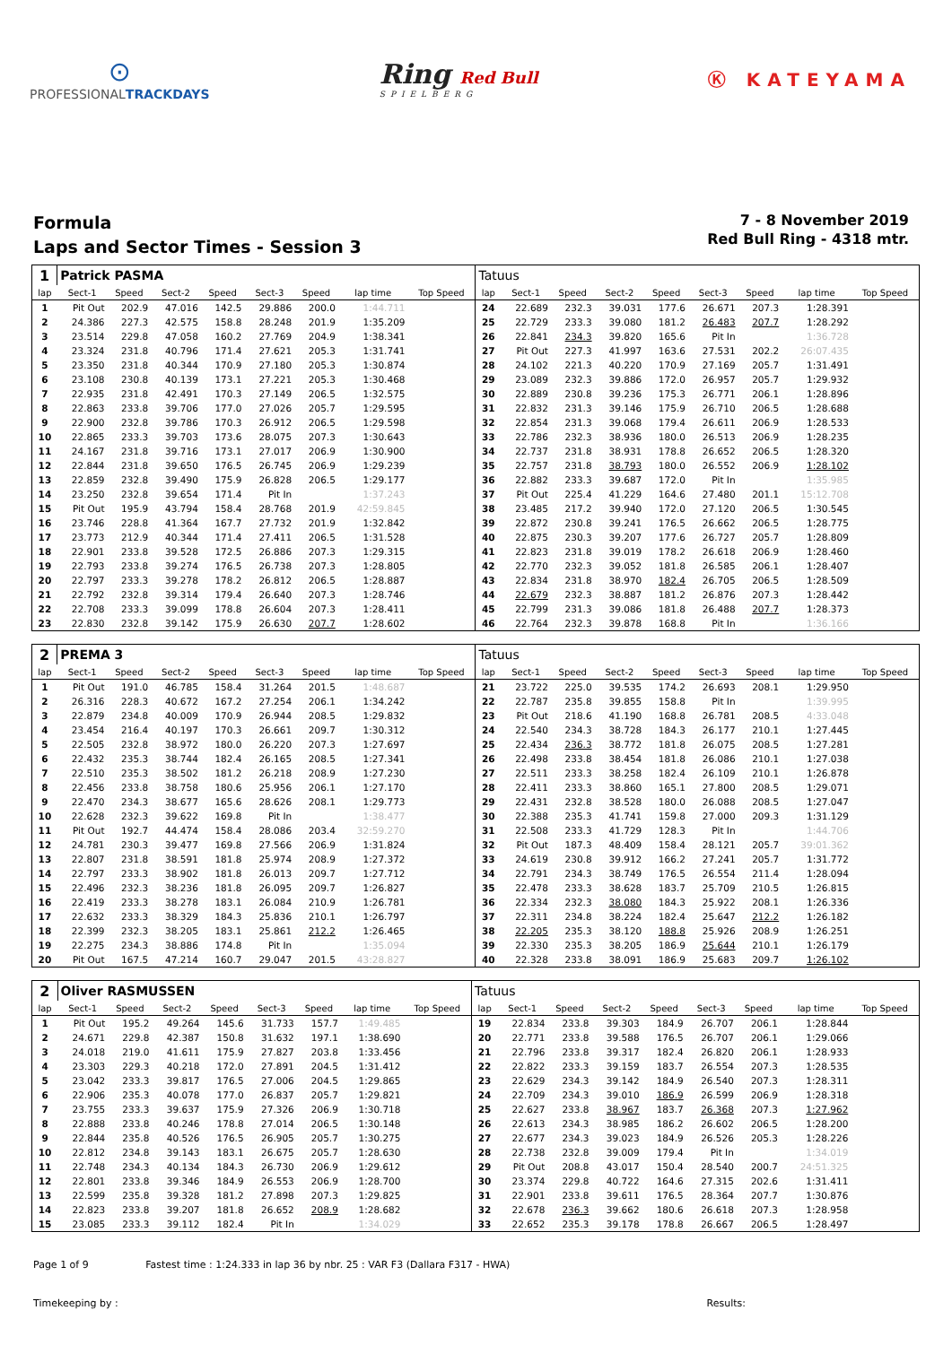⊙
PROFESSIONALTRACKDAYS
Ring Red Bull
SPIELBERG
Ⓚ KATEYAMA
Formula
Laps and Sector Times - Session 3
7 - 8 November 2019
Red Bull Ring - 4318 mtr.
| 1 | Patrick PASMA | | | | | | | | Tatuus | | | | | | | | |
| lap | Sect-1 | Speed | Sect-2 | Speed | Sect-3 | Speed | lap time | Top Speed | lap | Sect-1 | Speed | Sect-2 | Speed | Sect-3 | Speed | lap time | Top Speed |
| 1 | Pit Out | 202.9 | 47.016 | 142.5 | 29.886 | 200.0 | 1:44.711 | | 24 | 22.689 | 232.3 | 39.031 | 177.6 | 26.671 | 207.3 | 1:28.391 | |
| 2 | 24.386 | 227.3 | 42.575 | 158.8 | 28.248 | 201.9 | 1:35.209 | | 25 | 22.729 | 233.3 | 39.080 | 181.2 | 26.483 | 207.7 | 1:28.292 | |
| 3 | 23.514 | 229.8 | 47.058 | 160.2 | 27.769 | 204.9 | 1:38.341 | | 26 | 22.841 | 234.3 | 39.820 | 165.6 | Pit In | | 1:36.728 | |
| 4 | 23.324 | 231.8 | 40.796 | 171.4 | 27.621 | 205.3 | 1:31.741 | | 27 | Pit Out | 227.3 | 41.997 | 163.6 | 27.531 | 202.2 | 26:07.435 | |
| 5 | 23.350 | 231.8 | 40.344 | 170.9 | 27.180 | 205.3 | 1:30.874 | | 28 | 24.102 | 221.3 | 40.220 | 170.9 | 27.169 | 205.7 | 1:31.491 | |
| 6 | 23.108 | 230.8 | 40.139 | 173.1 | 27.221 | 205.3 | 1:30.468 | | 29 | 23.089 | 232.3 | 39.886 | 172.0 | 26.957 | 205.7 | 1:29.932 | |
| 7 | 22.935 | 231.8 | 42.491 | 170.3 | 27.149 | 206.5 | 1:32.575 | | 30 | 22.889 | 230.8 | 39.236 | 175.3 | 26.771 | 206.1 | 1:28.896 | |
| 8 | 22.863 | 233.8 | 39.706 | 177.0 | 27.026 | 205.7 | 1:29.595 | | 31 | 22.832 | 231.3 | 39.146 | 175.9 | 26.710 | 206.5 | 1:28.688 | |
| 9 | 22.900 | 232.8 | 39.786 | 170.3 | 26.912 | 206.5 | 1:29.598 | | 32 | 22.854 | 231.3 | 39.068 | 179.4 | 26.611 | 206.9 | 1:28.533 | |
| 10 | 22.865 | 233.3 | 39.703 | 173.6 | 28.075 | 207.3 | 1:30.643 | | 33 | 22.786 | 232.3 | 38.936 | 180.0 | 26.513 | 206.9 | 1:28.235 | |
| 11 | 24.167 | 231.8 | 39.716 | 173.1 | 27.017 | 206.9 | 1:30.900 | | 34 | 22.737 | 231.8 | 38.931 | 178.8 | 26.652 | 206.5 | 1:28.320 | |
| 12 | 22.844 | 231.8 | 39.650 | 176.5 | 26.745 | 206.9 | 1:29.239 | | 35 | 22.757 | 231.8 | 38.793 | 180.0 | 26.552 | 206.9 | 1:28.102 | |
| 13 | 22.859 | 232.8 | 39.490 | 175.9 | 26.828 | 206.5 | 1:29.177 | | 36 | 22.882 | 233.3 | 39.687 | 172.0 | Pit In | | 1:35.985 | |
| 14 | 23.250 | 232.8 | 39.654 | 171.4 | Pit In | | 1:37.243 | | 37 | Pit Out | 225.4 | 41.229 | 164.6 | 27.480 | 201.1 | 15:12.708 | |
| 15 | Pit Out | 195.9 | 43.794 | 158.4 | 28.768 | 201.9 | 42:59.845 | | 38 | 23.485 | 217.2 | 39.940 | 172.0 | 27.120 | 206.5 | 1:30.545 | |
| 16 | 23.746 | 228.8 | 41.364 | 167.7 | 27.732 | 201.9 | 1:32.842 | | 39 | 22.872 | 230.8 | 39.241 | 176.5 | 26.662 | 206.5 | 1:28.775 | |
| 17 | 23.773 | 212.9 | 40.344 | 171.4 | 27.411 | 206.5 | 1:31.528 | | 40 | 22.875 | 230.3 | 39.207 | 177.6 | 26.727 | 205.7 | 1:28.809 | |
| 18 | 22.901 | 233.8 | 39.528 | 172.5 | 26.886 | 207.3 | 1:29.315 | | 41 | 22.823 | 231.8 | 39.019 | 178.2 | 26.618 | 206.9 | 1:28.460 | |
| 19 | 22.793 | 233.8 | 39.274 | 176.5 | 26.738 | 207.3 | 1:28.805 | | 42 | 22.770 | 232.3 | 39.052 | 181.8 | 26.585 | 206.1 | 1:28.407 | |
| 20 | 22.797 | 233.3 | 39.278 | 178.2 | 26.812 | 206.5 | 1:28.887 | | 43 | 22.834 | 231.8 | 38.970 | 182.4 | 26.705 | 206.5 | 1:28.509 | |
| 21 | 22.792 | 232.8 | 39.314 | 179.4 | 26.640 | 207.3 | 1:28.746 | | 44 | 22.679 | 232.3 | 38.887 | 181.2 | 26.876 | 207.3 | 1:28.442 | |
| 22 | 22.708 | 233.3 | 39.099 | 178.8 | 26.604 | 207.3 | 1:28.411 | | 45 | 22.799 | 231.3 | 39.086 | 181.8 | 26.488 | 207.7 | 1:28.373 | |
| 23 | 22.830 | 232.8 | 39.142 | 175.9 | 26.630 | 207.7 | 1:28.602 | | 46 | 22.764 | 232.3 | 39.878 | 168.8 | Pit In | | 1:36.166 | |
| 2 | PREMA 3 | | | | | | | | Tatuus | | | | | | | | |
| lap | Sect-1 | Speed | Sect-2 | Speed | Sect-3 | Speed | lap time | Top Speed | lap | Sect-1 | Speed | Sect-2 | Speed | Sect-3 | Speed | lap time | Top Speed |
| 1 | Pit Out | 191.0 | 46.785 | 158.4 | 31.264 | 201.5 | 1:48.687 | | 21 | 23.722 | 225.0 | 39.535 | 174.2 | 26.693 | 208.1 | 1:29.950 | |
| 2 | 26.316 | 228.3 | 40.672 | 167.2 | 27.254 | 206.1 | 1:34.242 | | 22 | 22.787 | 235.8 | 39.855 | 158.8 | Pit In | | 1:39.995 | |
| 3 | 22.879 | 234.8 | 40.009 | 170.9 | 26.944 | 208.5 | 1:29.832 | | 23 | Pit Out | 218.6 | 41.190 | 168.8 | 26.781 | 208.5 | 4:33.048 | |
| 4 | 23.454 | 216.4 | 40.197 | 170.3 | 26.661 | 209.7 | 1:30.312 | | 24 | 22.540 | 234.3 | 38.728 | 184.3 | 26.177 | 210.1 | 1:27.445 | |
| 5 | 22.505 | 232.8 | 38.972 | 180.0 | 26.220 | 207.3 | 1:27.697 | | 25 | 22.434 | 236.3 | 38.772 | 181.8 | 26.075 | 208.5 | 1:27.281 | |
| 6 | 22.432 | 235.3 | 38.744 | 182.4 | 26.165 | 208.5 | 1:27.341 | | 26 | 22.498 | 233.8 | 38.454 | 181.8 | 26.086 | 210.1 | 1:27.038 | |
| 7 | 22.510 | 235.3 | 38.502 | 181.2 | 26.218 | 208.9 | 1:27.230 | | 27 | 22.511 | 233.3 | 38.258 | 182.4 | 26.109 | 210.1 | 1:26.878 | |
| 8 | 22.456 | 233.8 | 38.758 | 180.6 | 25.956 | 206.1 | 1:27.170 | | 28 | 22.411 | 233.3 | 38.860 | 165.1 | 27.800 | 208.5 | 1:29.071 | |
| 9 | 22.470 | 234.3 | 38.677 | 165.6 | 28.626 | 208.1 | 1:29.773 | | 29 | 22.431 | 232.8 | 38.528 | 180.0 | 26.088 | 208.5 | 1:27.047 | |
| 10 | 22.628 | 232.3 | 39.622 | 169.8 | Pit In | | 1:38.477 | | 30 | 22.388 | 235.3 | 41.741 | 159.8 | 27.000 | 209.3 | 1:31.129 | |
| 11 | Pit Out | 192.7 | 44.474 | 158.4 | 28.086 | 203.4 | 32:59.270 | | 31 | 22.508 | 233.3 | 41.729 | 128.3 | Pit In | | 1:44.706 | |
| 12 | 24.781 | 230.3 | 39.477 | 169.8 | 27.566 | 206.9 | 1:31.824 | | 32 | Pit Out | 187.3 | 48.409 | 158.4 | 28.121 | 205.7 | 39:01.362 | |
| 13 | 22.807 | 231.8 | 38.591 | 181.8 | 25.974 | 208.9 | 1:27.372 | | 33 | 24.619 | 230.8 | 39.912 | 166.2 | 27.241 | 205.7 | 1:31.772 | |
| 14 | 22.797 | 233.3 | 38.902 | 181.8 | 26.013 | 209.7 | 1:27.712 | | 34 | 22.791 | 234.3 | 38.749 | 176.5 | 26.554 | 211.4 | 1:28.094 | |
| 15 | 22.496 | 232.3 | 38.236 | 181.8 | 26.095 | 209.7 | 1:26.827 | | 35 | 22.478 | 233.3 | 38.628 | 183.7 | 25.709 | 210.5 | 1:26.815 | |
| 16 | 22.419 | 233.3 | 38.278 | 183.1 | 26.084 | 210.9 | 1:26.781 | | 36 | 22.334 | 232.3 | 38.080 | 184.3 | 25.922 | 208.1 | 1:26.336 | |
| 17 | 22.632 | 233.3 | 38.329 | 184.3 | 25.836 | 210.1 | 1:26.797 | | 37 | 22.311 | 234.8 | 38.224 | 182.4 | 25.647 | 212.2 | 1:26.182 | |
| 18 | 22.399 | 232.3 | 38.205 | 183.1 | 25.861 | 212.2 | 1:26.465 | | 38 | 22.205 | 235.3 | 38.120 | 188.8 | 25.926 | 208.9 | 1:26.251 | |
| 19 | 22.275 | 234.3 | 38.886 | 174.8 | Pit In | | 1:35.094 | | 39 | 22.330 | 235.3 | 38.205 | 186.9 | 25.644 | 210.1 | 1:26.179 | |
| 20 | Pit Out | 167.5 | 47.214 | 160.7 | 29.047 | 201.5 | 43:28.827 | | 40 | 22.328 | 233.8 | 38.091 | 186.9 | 25.683 | 209.7 | 1:26.102 | |
| 2 | Oliver RASMUSSEN | | | | | | | | Tatuus | | | | | | | | |
| lap | Sect-1 | Speed | Sect-2 | Speed | Sect-3 | Speed | lap time | Top Speed | lap | Sect-1 | Speed | Sect-2 | Speed | Sect-3 | Speed | lap time | Top Speed |
| 1 | Pit Out | 195.2 | 49.264 | 145.6 | 31.733 | 157.7 | 1:49.485 | | 19 | 22.834 | 233.8 | 39.303 | 184.9 | 26.707 | 206.1 | 1:28.844 | |
| 2 | 24.671 | 229.8 | 42.387 | 150.8 | 31.632 | 197.1 | 1:38.690 | | 20 | 22.771 | 233.8 | 39.588 | 176.5 | 26.707 | 206.1 | 1:29.066 | |
| 3 | 24.018 | 219.0 | 41.611 | 175.9 | 27.827 | 203.8 | 1:33.456 | | 21 | 22.796 | 233.8 | 39.317 | 182.4 | 26.820 | 206.1 | 1:28.933 | |
| 4 | 23.303 | 229.3 | 40.218 | 172.0 | 27.891 | 204.5 | 1:31.412 | | 22 | 22.822 | 233.3 | 39.159 | 183.7 | 26.554 | 207.3 | 1:28.535 | |
| 5 | 23.042 | 233.3 | 39.817 | 176.5 | 27.006 | 204.5 | 1:29.865 | | 23 | 22.629 | 234.3 | 39.142 | 184.9 | 26.540 | 207.3 | 1:28.311 | |
| 6 | 22.906 | 235.3 | 40.078 | 177.0 | 26.837 | 205.7 | 1:29.821 | | 24 | 22.709 | 234.3 | 39.010 | 186.9 | 26.599 | 206.9 | 1:28.318 | |
| 7 | 23.755 | 233.3 | 39.637 | 175.9 | 27.326 | 206.9 | 1:30.718 | | 25 | 22.627 | 233.8 | 38.967 | 183.7 | 26.368 | 207.3 | 1:27.962 | |
| 8 | 22.888 | 233.8 | 40.246 | 178.8 | 27.014 | 206.5 | 1:30.148 | | 26 | 22.613 | 234.3 | 38.985 | 186.2 | 26.602 | 206.5 | 1:28.200 | |
| 9 | 22.844 | 235.8 | 40.526 | 176.5 | 26.905 | 205.7 | 1:30.275 | | 27 | 22.677 | 234.3 | 39.023 | 184.9 | 26.526 | 205.3 | 1:28.226 | |
| 10 | 22.812 | 234.8 | 39.143 | 183.1 | 26.675 | 205.7 | 1:28.630 | | 28 | 22.738 | 232.8 | 39.009 | 179.4 | Pit In | | 1:34.019 | |
| 11 | 22.748 | 234.3 | 40.134 | 184.3 | 26.730 | 206.9 | 1:29.612 | | 29 | Pit Out | 208.8 | 43.017 | 150.4 | 28.540 | 200.7 | 24:51.325 | |
| 12 | 22.801 | 233.8 | 39.346 | 184.9 | 26.553 | 206.9 | 1:28.700 | | 30 | 23.374 | 229.8 | 40.722 | 164.6 | 27.315 | 202.6 | 1:31.411 | |
| 13 | 22.599 | 235.8 | 39.328 | 181.2 | 27.898 | 207.3 | 1:29.825 | | 31 | 22.901 | 233.8 | 39.611 | 176.5 | 28.364 | 207.7 | 1:30.876 | |
| 14 | 22.823 | 233.8 | 39.207 | 181.8 | 26.652 | 208.9 | 1:28.682 | | 32 | 22.678 | 236.3 | 39.662 | 180.6 | 26.618 | 207.3 | 1:28.958 | |
| 15 | 23.085 | 233.3 | 39.112 | 182.4 | Pit In | | 1:34.029 | | 33 | 22.652 | 235.3 | 39.178 | 178.8 | 26.667 | 206.5 | 1:28.497 | |
Page 1 of 9 Fastest time : 1:24.333 in lap 36 by nbr. 25 : VAR F3 (Dallara F317 - HWA)
Timekeeping by : Results: